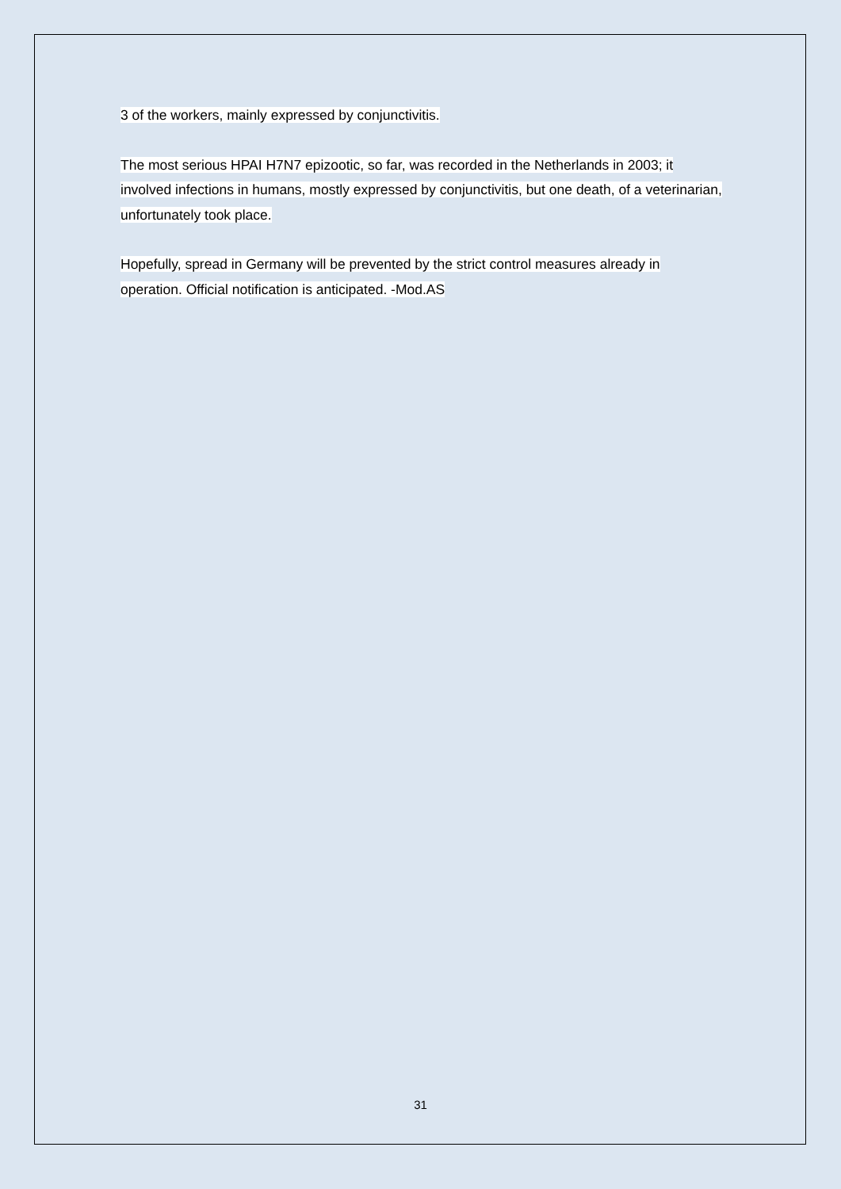3 of the workers, mainly expressed by conjunctivitis.
The most serious HPAI H7N7 epizootic, so far, was recorded in the Netherlands in 2003; it involved infections in humans, mostly expressed by conjunctivitis, but one death, of a veterinarian, unfortunately took place.
Hopefully, spread in Germany will be prevented by the strict control measures already in operation. Official notification is anticipated. -Mod.AS
31